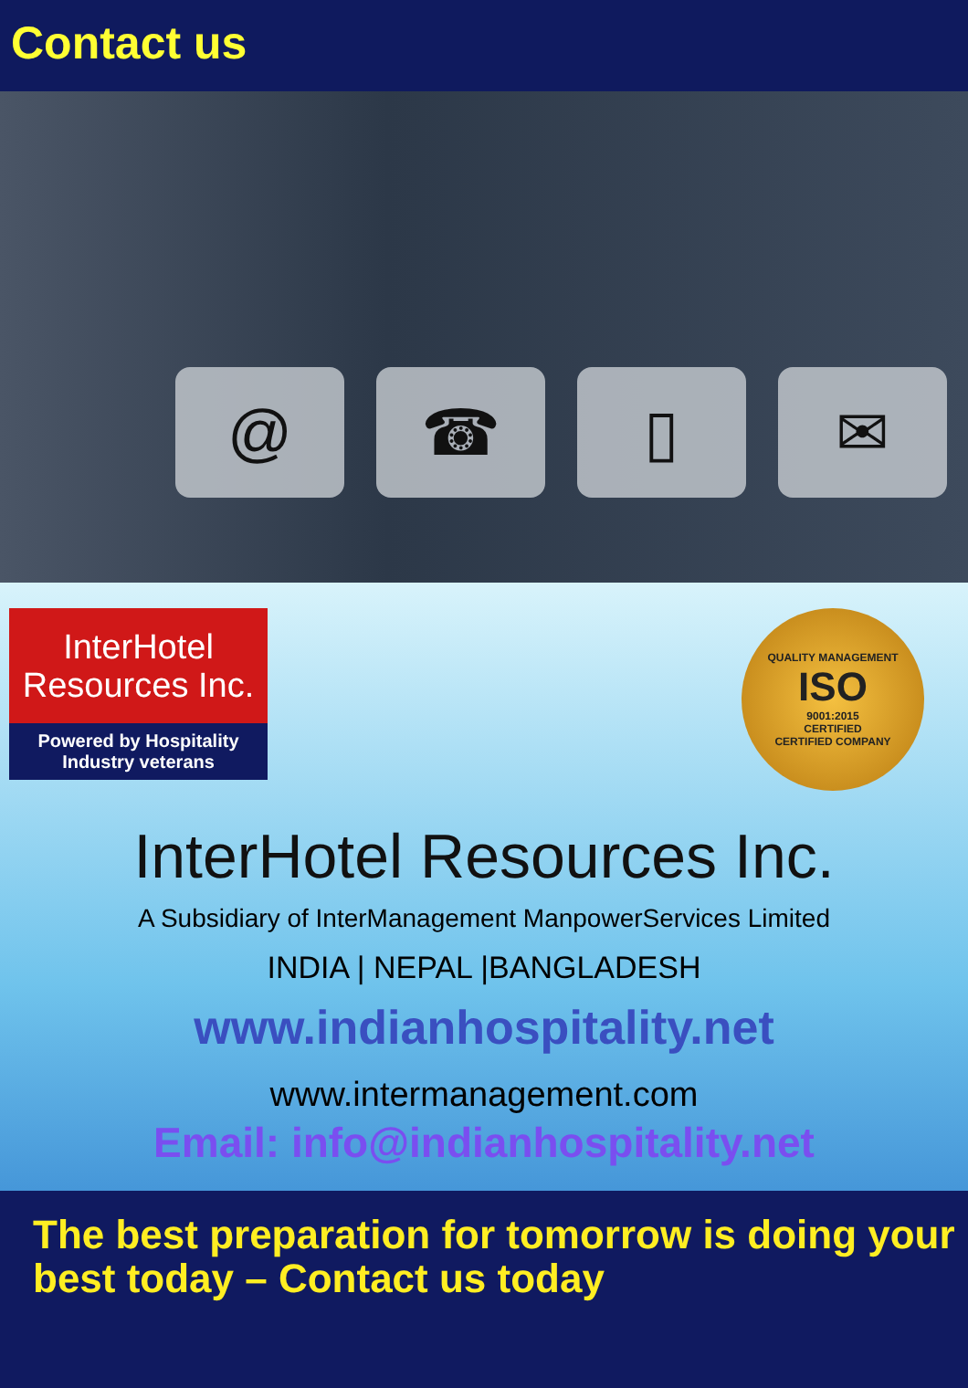Contact us
@ ☎ ▯ ✉
InterHotel
Resources Inc.
Powered by Hospitality
Industry veterans
QUALITY MANAGEMENT
ISO
9001:2015
CERTIFIED
CERTIFIED COMPANY
InterHotel Resources Inc.
A Subsidiary of InterManagement ManpowerServices Limited
INDIA | NEPAL |BANGLADESH
www.indianhospitality.net
www.intermanagement.com
Email: info@indianhospitality.net
The best preparation for tomorrow is doing your best today – Contact us today